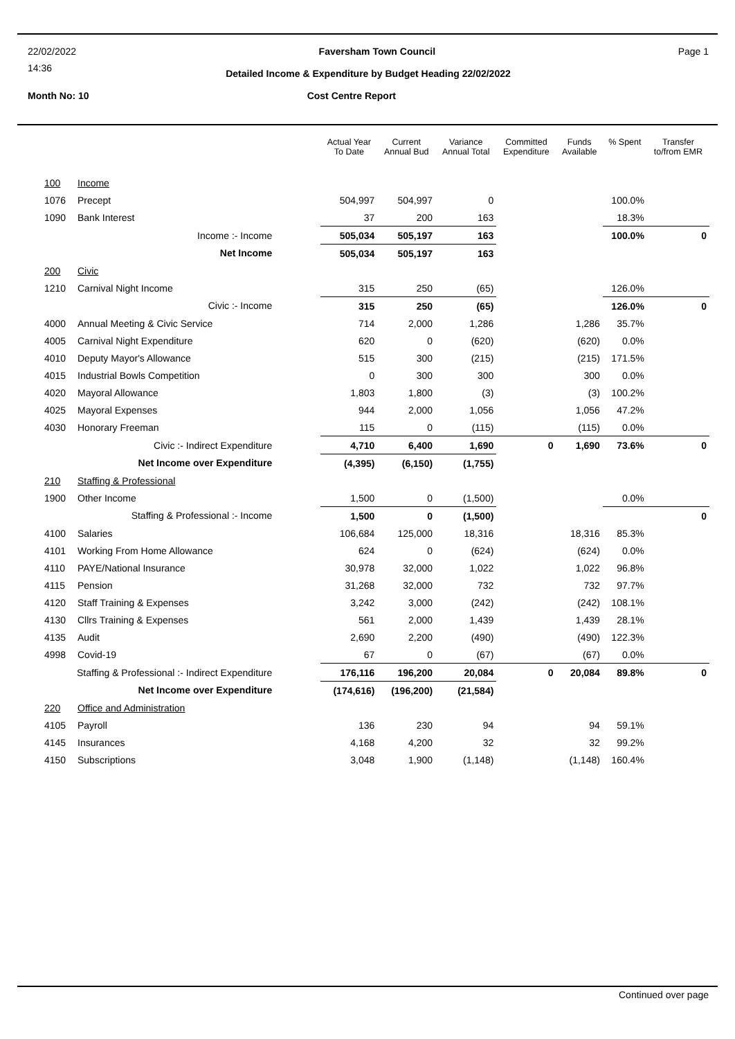22/02/2022 Faversham Town Council Page 1
14:36
Detailed Income & Expenditure by Budget Heading 22/02/2022
Month No: 10 Cost Centre Report
| | | Actual Year To Date | Current Annual Bud | Variance Annual Total | Committed Expenditure | Funds Available | % Spent | Transfer to/from EMR |
| --- | --- | --- | --- | --- | --- | --- | --- | --- |
| 100 | Income | | | | | | | |
| 1076 | Precept | 504,997 | 504,997 | 0 | | | 100.0% | |
| 1090 | Bank Interest | 37 | 200 | 163 | | | 18.3% | |
| | Income :- Income | 505,034 | 505,197 | 163 | | | 100.0% | 0 |
| | Net Income | 505,034 | 505,197 | 163 | | | | |
| 200 | Civic | | | | | | | |
| 1210 | Carnival Night Income | 315 | 250 | (65) | | | 126.0% | |
| | Civic :- Income | 315 | 250 | (65) | | | 126.0% | 0 |
| 4000 | Annual Meeting & Civic Service | 714 | 2,000 | 1,286 | | 1,286 | 35.7% | |
| 4005 | Carnival Night Expenditure | 620 | 0 | (620) | | (620) | 0.0% | |
| 4010 | Deputy Mayor's Allowance | 515 | 300 | (215) | | (215) | 171.5% | |
| 4015 | Industrial Bowls Competition | 0 | 300 | 300 | | 300 | 0.0% | |
| 4020 | Mayoral Allowance | 1,803 | 1,800 | (3) | | (3) | 100.2% | |
| 4025 | Mayoral Expenses | 944 | 2,000 | 1,056 | | 1,056 | 47.2% | |
| 4030 | Honorary Freeman | 115 | 0 | (115) | | (115) | 0.0% | |
| | Civic :- Indirect Expenditure | 4,710 | 6,400 | 1,690 | 0 | 1,690 | 73.6% | 0 |
| | Net Income over Expenditure | (4,395) | (6,150) | (1,755) | | | | |
| 210 | Staffing & Professional | | | | | | | |
| 1900 | Other Income | 1,500 | 0 | (1,500) | | | 0.0% | |
| | Staffing & Professional :- Income | 1,500 | 0 | (1,500) | | | | 0 |
| 4100 | Salaries | 106,684 | 125,000 | 18,316 | | 18,316 | 85.3% | |
| 4101 | Working From Home Allowance | 624 | 0 | (624) | | (624) | 0.0% | |
| 4110 | PAYE/National Insurance | 30,978 | 32,000 | 1,022 | | 1,022 | 96.8% | |
| 4115 | Pension | 31,268 | 32,000 | 732 | | 732 | 97.7% | |
| 4120 | Staff Training & Expenses | 3,242 | 3,000 | (242) | | (242) | 108.1% | |
| 4130 | Cllrs Training & Expenses | 561 | 2,000 | 1,439 | | 1,439 | 28.1% | |
| 4135 | Audit | 2,690 | 2,200 | (490) | | (490) | 122.3% | |
| 4998 | Covid-19 | 67 | 0 | (67) | | (67) | 0.0% | |
| Staffing & Professional :- Indirect Expenditure | | 176,116 | 196,200 | 20,084 | 0 | 20,084 | 89.8% | 0 |
| | Net Income over Expenditure | (174,616) | (196,200) | (21,584) | | | | |
| 220 | Office and Administration | | | | | | | |
| 4105 | Payroll | 136 | 230 | 94 | | 94 | 59.1% | |
| 4145 | Insurances | 4,168 | 4,200 | 32 | | 32 | 99.2% | |
| 4150 | Subscriptions | 3,048 | 1,900 | (1,148) | | (1,148) | 160.4% | |
Continued over page